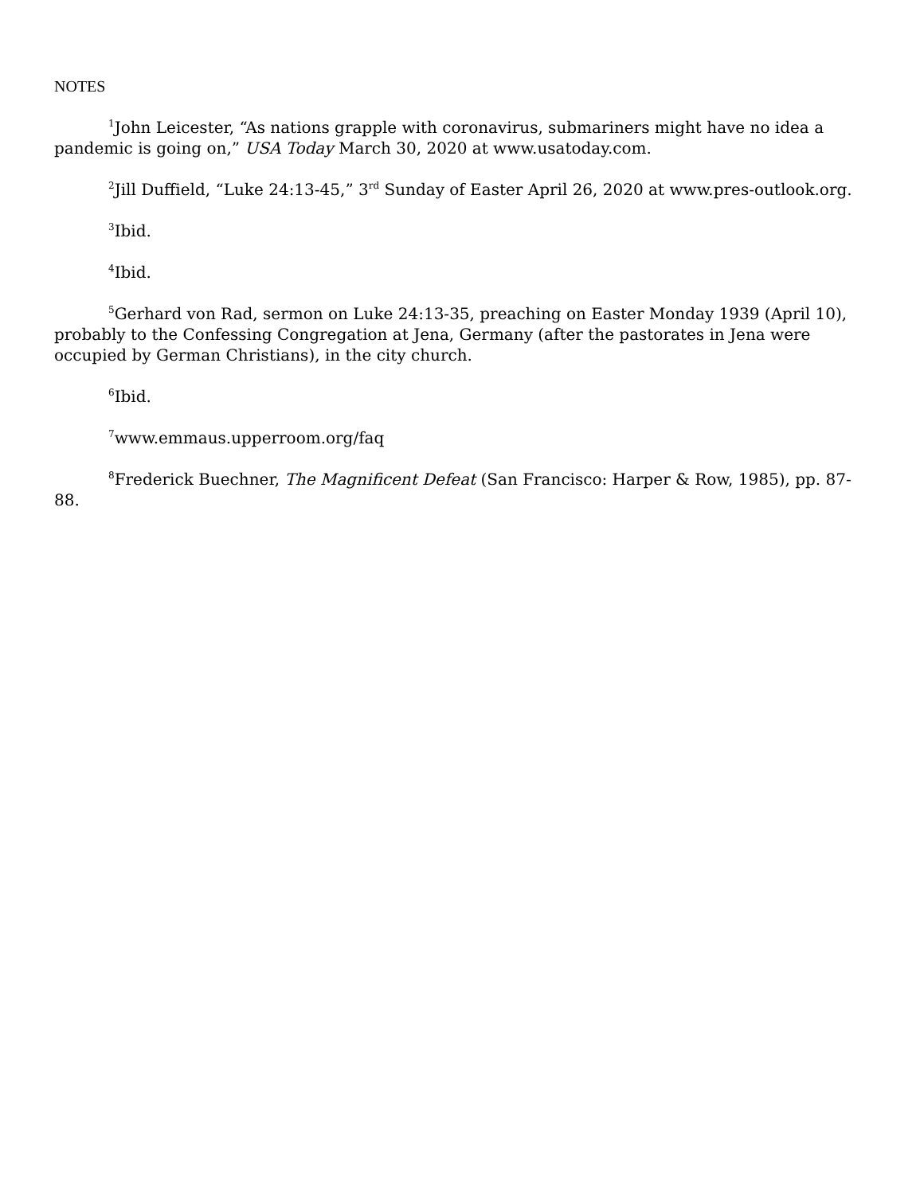NOTES
<sup>1</sup> John Leicester, “As nations grapple with coronavirus, submariners might have no idea a pandemic is going on,” USA Today March 30, 2020 at www.usatoday.com.
<sup>2</sup> Jill Duffield, “Luke 24:13-45,” 3<sup>rd</sup> Sunday of Easter April 26, 2020 at www.pres-outlook.org.
<sup>3</sup> Ibid.
<sup>4</sup> Ibid.
<sup>5</sup> Gerhard von Rad, sermon on Luke 24:13-35, preaching on Easter Monday 1939 (April 10), probably to the Confessing Congregation at Jena, Germany (after the pastorates in Jena were occupied by German Christians), in the city church.
<sup>6</sup> Ibid.
<sup>7</sup> www.emmaus.upperroom.org/faq
<sup>8</sup> Frederick Buechner, The Magnificent Defeat (San Francisco: Harper & Row, 1985), pp. 87-88.